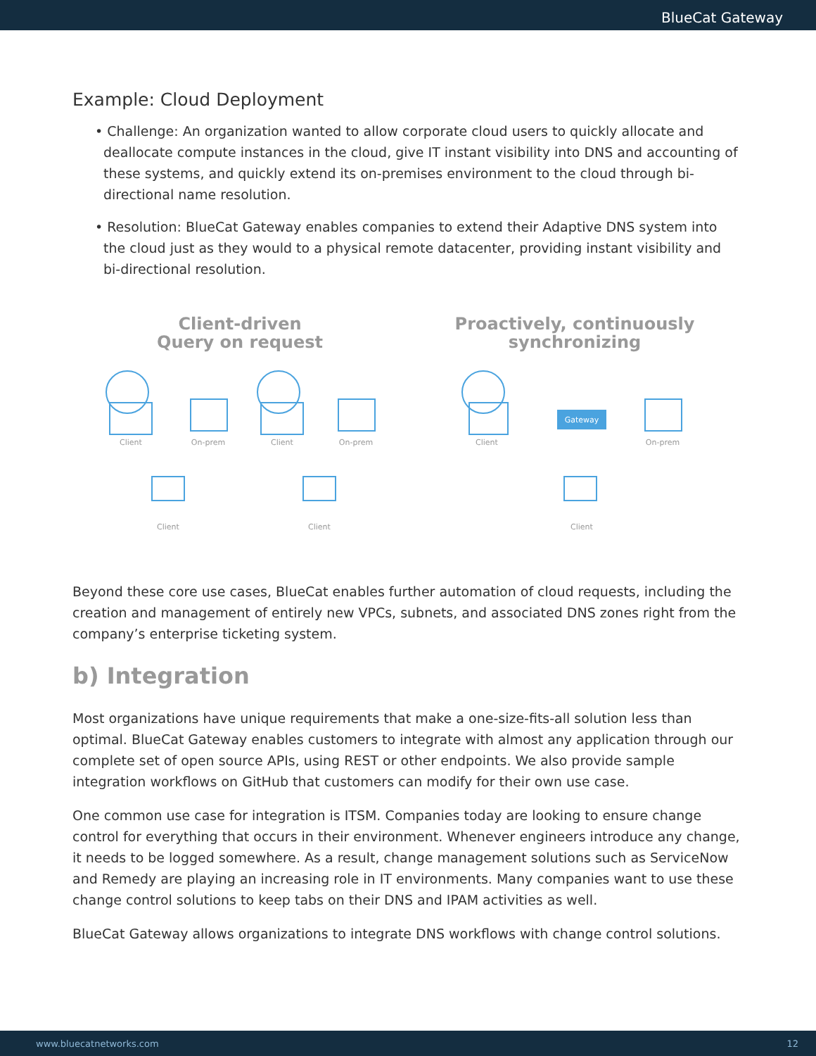BlueCat Gateway
Example: Cloud Deployment
• Challenge: An organization wanted to allow corporate cloud users to quickly allocate and deallocate compute instances in the cloud, give IT instant visibility into DNS and accounting of these systems, and quickly extend its on-premises environment to the cloud through bi-directional name resolution.
• Resolution: BlueCat Gateway enables companies to extend their Adaptive DNS system into the cloud just as they would to a physical remote datacenter, providing instant visibility and bi-directional resolution.
Client-driven
Query on request
Client
On-prem
Client
On-prem
Client
Client
Proactively, continuously
synchronizing
Gateway
Client
On-prem
Client
Beyond these core use cases, BlueCat enables further automation of cloud requests, including the creation and management of entirely new VPCs, subnets, and associated DNS zones right from the company’s enterprise ticketing system.
b) Integration
Most organizations have unique requirements that make a one-size-fits-all solution less than optimal. BlueCat Gateway enables customers to integrate with almost any application through our complete set of open source APIs, using REST or other endpoints. We also provide sample integration workflows on GitHub that customers can modify for their own use case.
One common use case for integration is ITSM. Companies today are looking to ensure change control for everything that occurs in their environment. Whenever engineers introduce any change, it needs to be logged somewhere. As a result, change management solutions such as ServiceNow and Remedy are playing an increasing role in IT environments. Many companies want to use these change control solutions to keep tabs on their DNS and IPAM activities as well.
BlueCat Gateway allows organizations to integrate DNS workflows with change control solutions.
www.bluecatnetworks.com 12